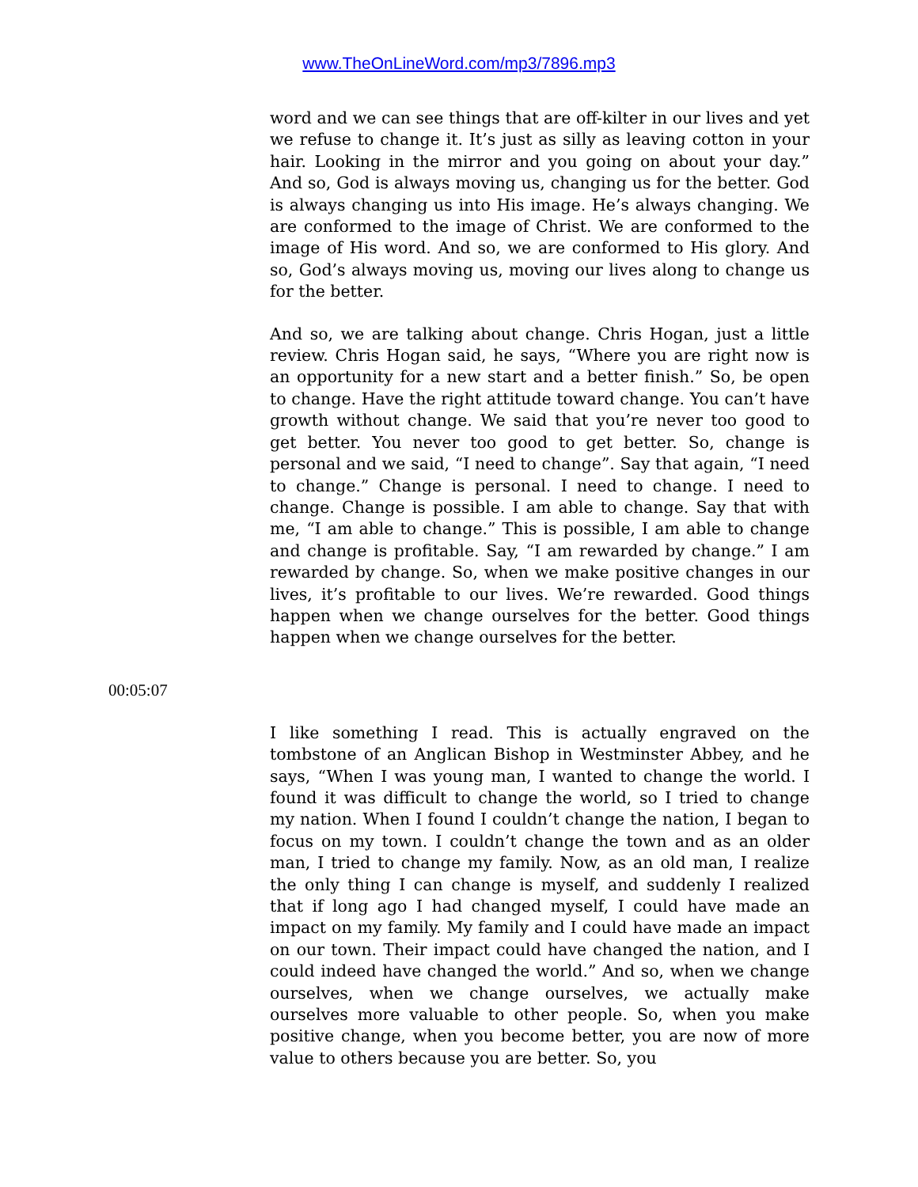www.TheOnLineWord.com/mp3/7896.mp3
word and we can see things that are off-kilter in our lives and yet we refuse to change it. It’s just as silly as leaving cotton in your hair. Looking in the mirror and you going on about your day.” And so, God is always moving us, changing us for the better. God is always changing us into His image. He’s always changing. We are conformed to the image of Christ. We are conformed to the image of His word. And so, we are conformed to His glory. And so, God’s always moving us, moving our lives along to change us for the better.
And so, we are talking about change. Chris Hogan, just a little review. Chris Hogan said, he says, “Where you are right now is an opportunity for a new start and a better finish.” So, be open to change. Have the right attitude toward change. You can’t have growth without change. We said that you’re never too good to get better. You never too good to get better. So, change is personal and we said, “I need to change”. Say that again, “I need to change.” Change is personal. I need to change. I need to change. Change is possible. I am able to change. Say that with me, “I am able to change.” This is possible, I am able to change and change is profitable. Say, “I am rewarded by change.” I am rewarded by change. So, when we make positive changes in our lives, it’s profitable to our lives. We’re rewarded. Good things happen when we change ourselves for the better. Good things happen when we change ourselves for the better.
00:05:07
I like something I read. This is actually engraved on the tombstone of an Anglican Bishop in Westminster Abbey, and he says, “When I was young man, I wanted to change the world. I found it was difficult to change the world, so I tried to change my nation. When I found I couldn’t change the nation, I began to focus on my town. I couldn’t change the town and as an older man, I tried to change my family. Now, as an old man, I realize the only thing I can change is myself, and suddenly I realized that if long ago I had changed myself, I could have made an impact on my family. My family and I could have made an impact on our town. Their impact could have changed the nation, and I could indeed have changed the world.” And so, when we change ourselves, when we change ourselves, we actually make ourselves more valuable to other people. So, when you make positive change, when you become better, you are now of more value to others because you are better. So, you